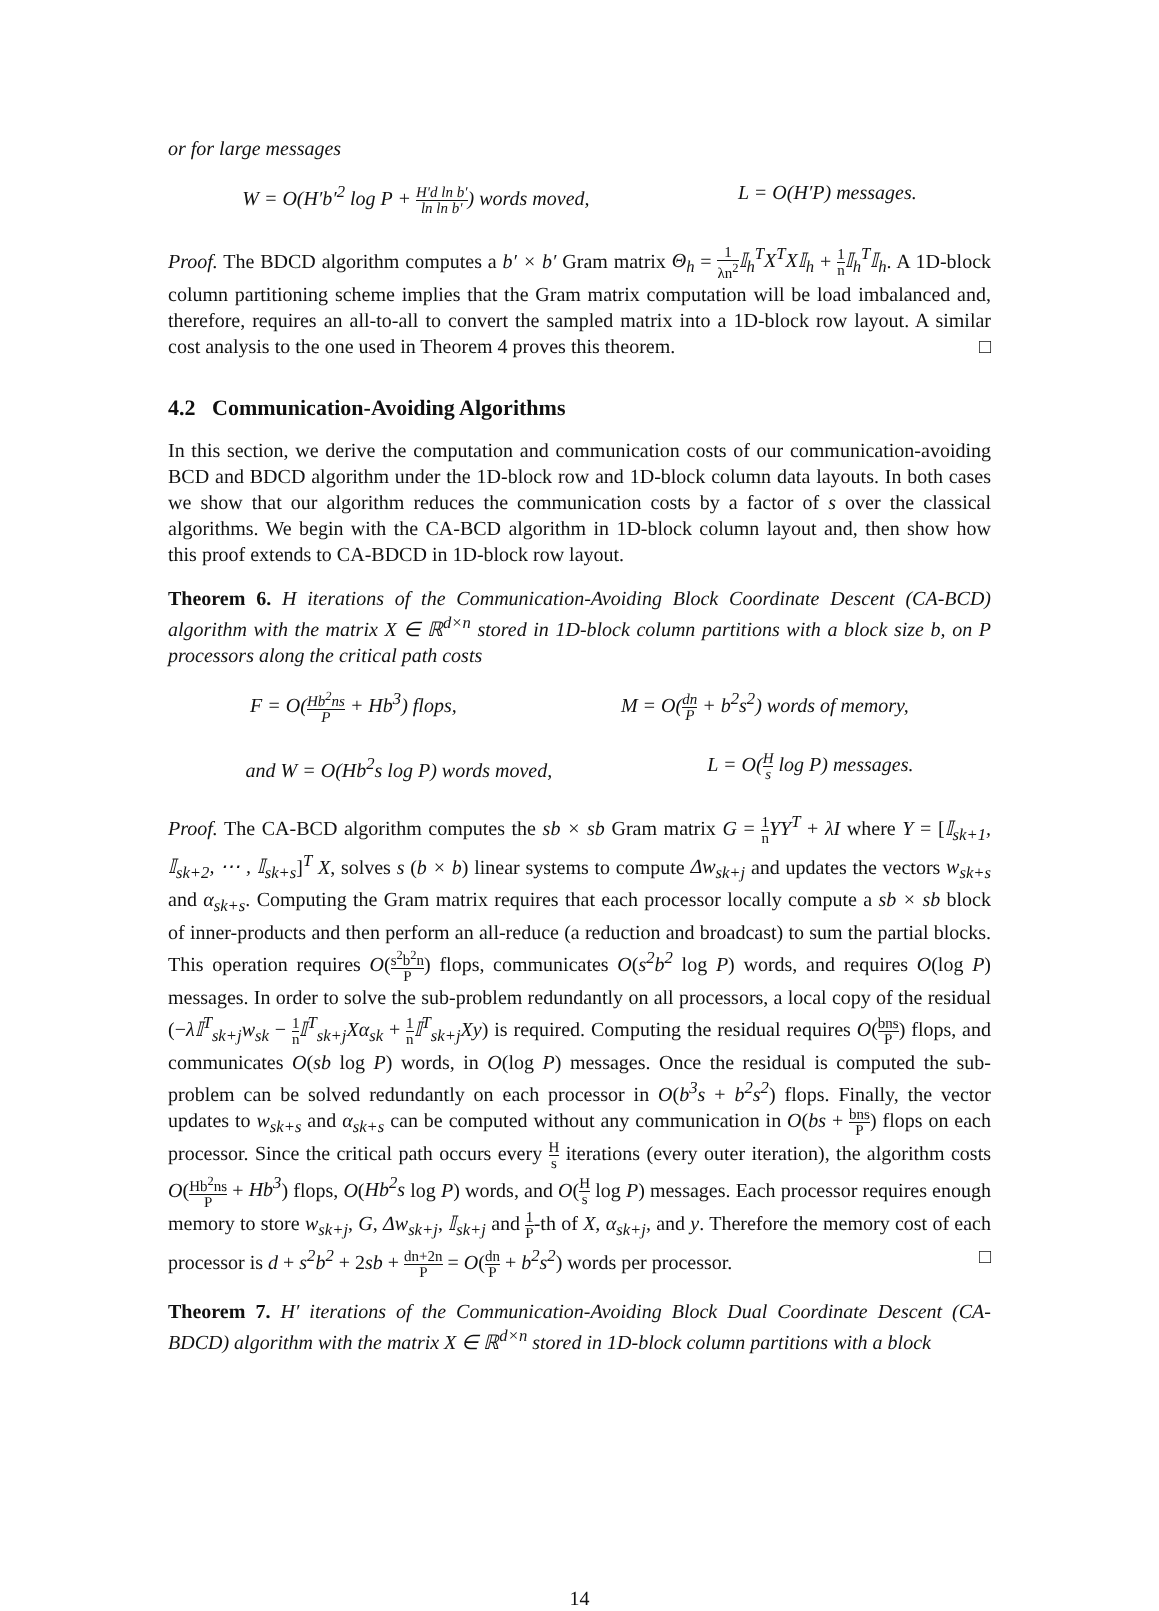or for large messages
W = O(H′b′<sup>2</sup> log P + H′d ln b′ ln ln b′) words moved, L = O(H′P) messages.
Proof. The BDCD algorithm computes a b′ × b′ Gram matrix Θ<sub>h</sub> = 1 λn<sup>2</sup> 𝕀<sub>h</sub><sup>T</sup>X<sup>T</sup>X𝕀<sub>h</sub> + 1 n 𝕀<sub>h</sub><sup>T</sup>𝕀<sub>h</sub>. A 1D-block column partitioning scheme implies that the Gram matrix computation will be load imbalanced and, therefore, requires an all-to-all to convert the sampled matrix into a 1D-block row layout. A similar cost analysis to the one used in Theorem 4 proves this theorem. □
4.2 Communication-Avoiding Algorithms
In this section, we derive the computation and communication costs of our communication-avoiding BCD and BDCD algorithm under the 1D-block row and 1D-block column data layouts. In both cases we show that our algorithm reduces the communication costs by a factor of s over the classical algorithms. We begin with the CA-BCD algorithm in 1D-block column layout and, then show how this proof extends to CA-BDCD in 1D-block row layout.
Theorem 6. H iterations of the Communication-Avoiding Block Coordinate Descent (CA-BCD) algorithm with the matrix X ∈ ℝ<sup>d×n</sup> stored in 1D-block column partitions with a block size b, on P processors along the critical path costs
F = O(Hb<sup>2</sup>ns P + Hb<sup>3</sup>) flops, M = O(dn P + b<sup>2</sup>s<sup>2</sup>) words of memory,
and W = O(Hb<sup>2</sup>s log P) words moved, L = O(H s log P) messages.
Proof. The CA-BCD algorithm computes the sb × sb Gram matrix G = 1 n YY<sup>T</sup> + λI where Y = [𝕀<sub>sk+1</sub>, 𝕀<sub>sk+2</sub>, ⋯ , 𝕀<sub>sk+s</sub>]<sup>T</sup> X, solves s (b × b) linear systems to compute Δw<sub>sk+j</sub> and updates the vectors w<sub>sk+s</sub> and α<sub>sk+s</sub>. Computing the Gram matrix requires that each processor locally compute a sb × sb block of inner-products and then perform an all-reduce (a reduction and broadcast) to sum the partial blocks. This operation requires O(s<sup>2</sup>b<sup>2</sup>n P) flops, communicates O(s<sup>2</sup>b<sup>2</sup> log P) words, and requires O(log P) messages. In order to solve the sub-problem redundantly on all processors, a local copy of the residual (−λ𝕀<sup>T</sup><sub>sk+j</sub>w<sub>sk</sub> − 1 n 𝕀<sup>T</sup><sub>sk+j</sub>Xα<sub>sk</sub> + 1 n 𝕀<sup>T</sup><sub>sk+j</sub>Xy) is required. Computing the residual requires O(bns P) flops, and communicates O(sb log P) words, in O(log P) messages. Once the residual is computed the sub-problem can be solved redundantly on each processor in O(b<sup>3</sup>s + b<sup>2</sup>s<sup>2</sup>) flops. Finally, the vector updates to w<sub>sk+s</sub> and α<sub>sk+s</sub> can be computed without any communication in O(bs + bns P) flops on each processor. Since the critical path occurs every H s iterations (every outer iteration), the algorithm costs O(Hb<sup>2</sup>ns P + Hb<sup>3</sup>) flops, O(Hb<sup>2</sup>s log P) words, and O(H s log P) messages. Each processor requires enough memory to store w<sub>sk+j</sub>, G, Δw<sub>sk+j</sub>, 𝕀<sub>sk+j</sub> and 1 P-th of X, α<sub>sk+j</sub>, and y. Therefore the memory cost of each processor is d + s<sup>2</sup>b<sup>2</sup> + 2sb + dn+2n P = O(dn P + b<sup>2</sup>s<sup>2</sup>) words per processor. □
Theorem 7. H′ iterations of the Communication-Avoiding Block Dual Coordinate Descent (CA-BDCD) algorithm with the matrix X ∈ ℝ<sup>d×n</sup> stored in 1D-block column partitions with a block
14